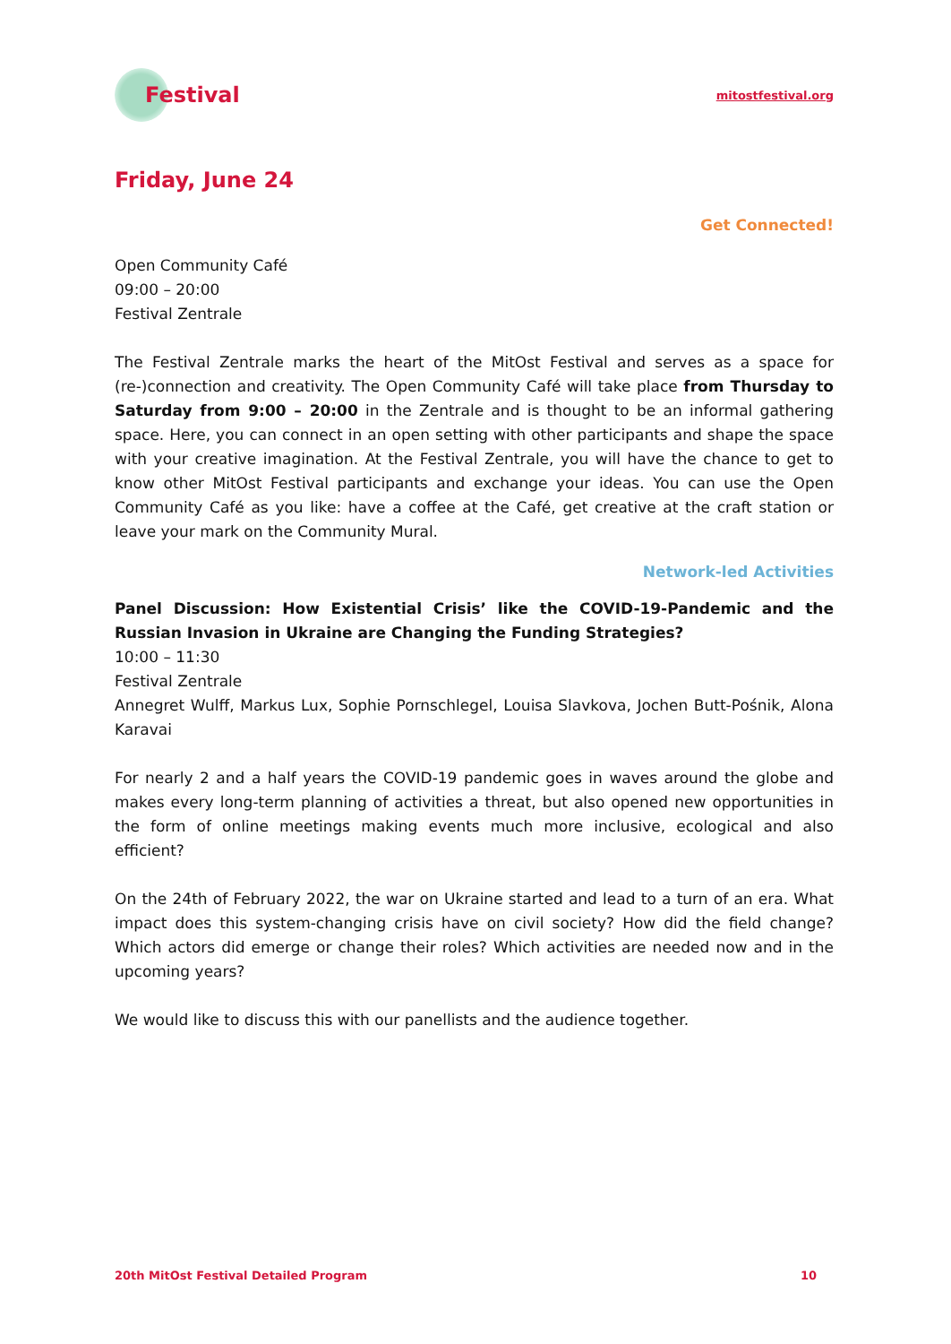Festival
mitostfestival.org
Friday, June 24
Get Connected!
Open Community Café
09:00 – 20:00
Festival Zentrale
The Festival Zentrale marks the heart of the MitOst Festival and serves as a space for (re-)connection and creativity. The Open Community Café will take place from Thursday to Saturday from 9:00 – 20:00 in the Zentrale and is thought to be an informal gathering space. Here, you can connect in an open setting with other participants and shape the space with your creative imagination. At the Festival Zentrale, you will have the chance to get to know other MitOst Festival participants and exchange your ideas. You can use the Open Community Café as you like: have a coffee at the Café, get creative at the craft station or leave your mark on the Community Mural.
Network-led Activities
Panel Discussion: How Existential Crisis’ like the COVID-19-Pandemic and the Russian Invasion in Ukraine are Changing the Funding Strategies?
10:00 – 11:30
Festival Zentrale
Annegret Wulff, Markus Lux, Sophie Pornschlegel, Louisa Slavkova, Jochen Butt-Pośnik, Alona Karavai
For nearly 2 and a half years the COVID-19 pandemic goes in waves around the globe and makes every long-term planning of activities a threat, but also opened new opportunities in the form of online meetings making events much more inclusive, ecological and also efficient?
On the 24th of February 2022, the war on Ukraine started and lead to a turn of an era. What impact does this system-changing crisis have on civil society? How did the field change? Which actors did emerge or change their roles? Which activities are needed now and in the upcoming years?
We would like to discuss this with our panellists and the audience together.
20th MitOst Festival Detailed Program 10